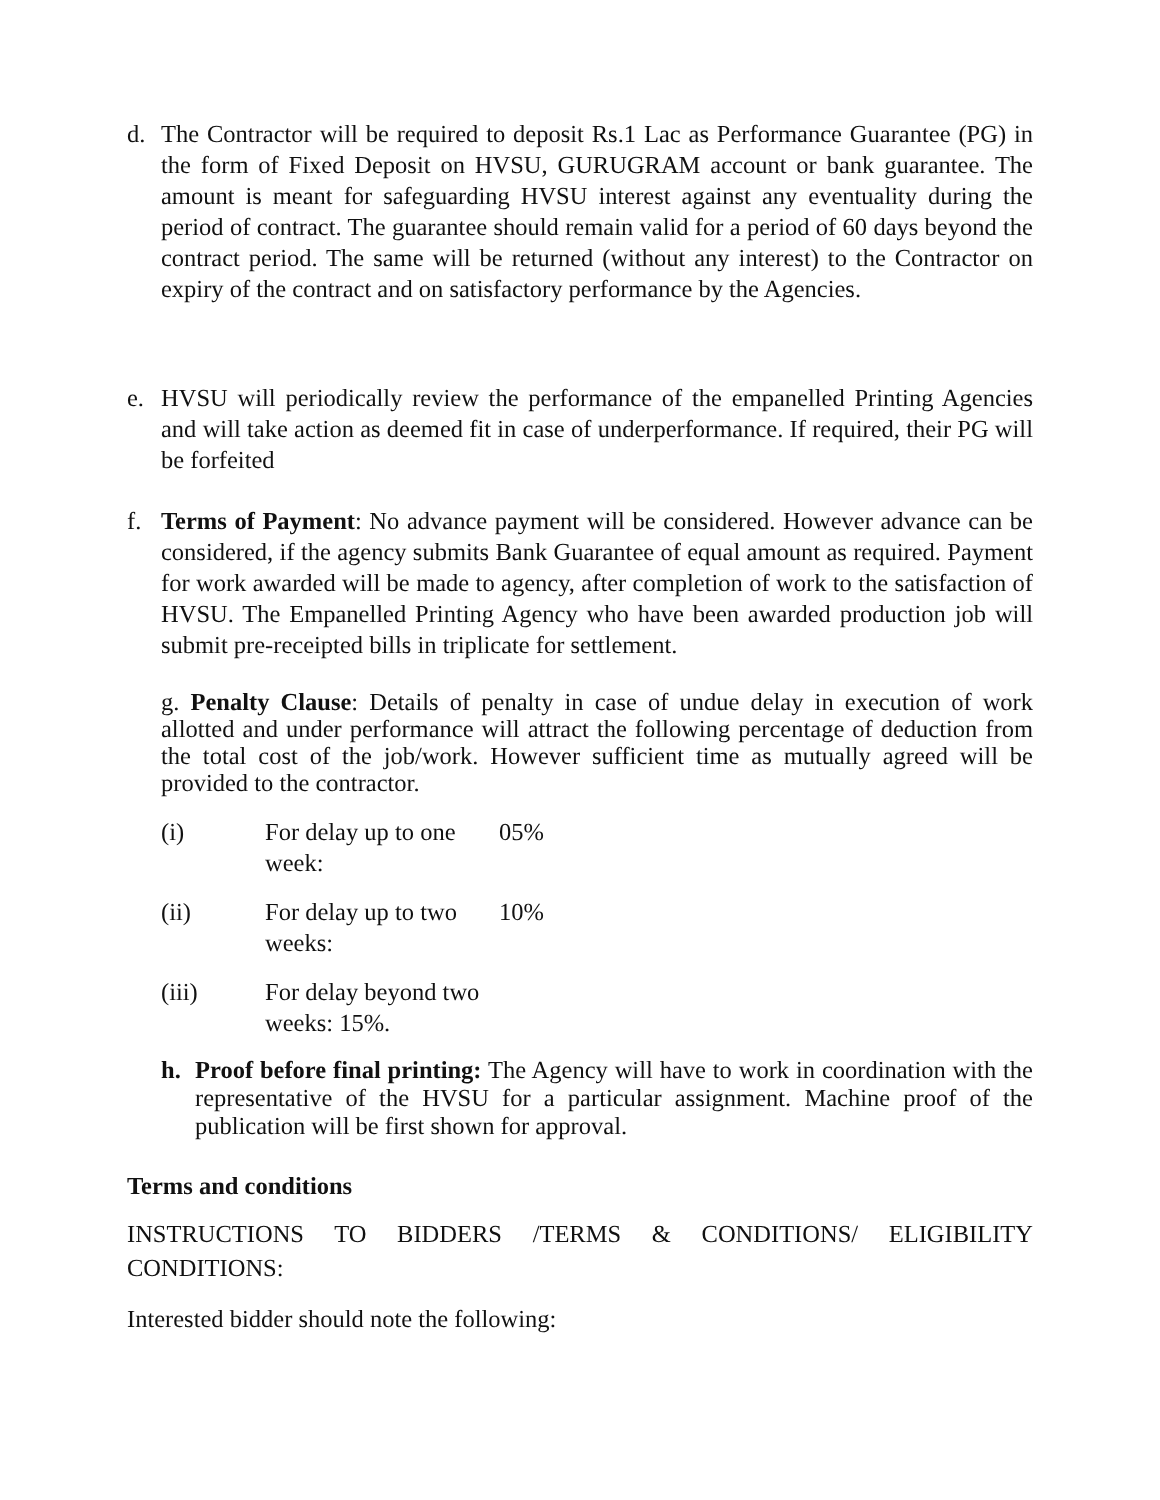d. The Contractor will be required to deposit Rs.1 Lac as Performance Guarantee (PG) in the form of Fixed Deposit on HVSU, GURUGRAM account or bank guarantee. The amount is meant for safeguarding HVSU interest against any eventuality during the period of contract. The guarantee should remain valid for a period of 60 days beyond the contract period. The same will be returned (without any interest) to the Contractor on expiry of the contract and on satisfactory performance by the Agencies.
e. HVSU will periodically review the performance of the empanelled Printing Agencies and will take action as deemed fit in case of underperformance. If required, their PG will be forfeited
f. Terms of Payment: No advance payment will be considered. However advance can be considered, if the agency submits Bank Guarantee of equal amount as required. Payment for work awarded will be made to agency, after completion of work to the satisfaction of HVSU. The Empanelled Printing Agency who have been awarded production job will submit pre-receipted bills in triplicate for settlement.
g. Penalty Clause: Details of penalty in case of undue delay in execution of work allotted and under performance will attract the following percentage of deduction from the total cost of the job/work. However sufficient time as mutually agreed will be provided to the contractor.
(i) For delay up to one week: 05%
(ii) For delay up to two weeks: 10%
(iii) For delay beyond two weeks: 15%.
h. Proof before final printing: The Agency will have to work in coordination with the representative of the HVSU for a particular assignment. Machine proof of the publication will be first shown for approval.
Terms and conditions
INSTRUCTIONS TO BIDDERS /TERMS & CONDITIONS/ ELIGIBILITY CONDITIONS:
Interested bidder should note the following: